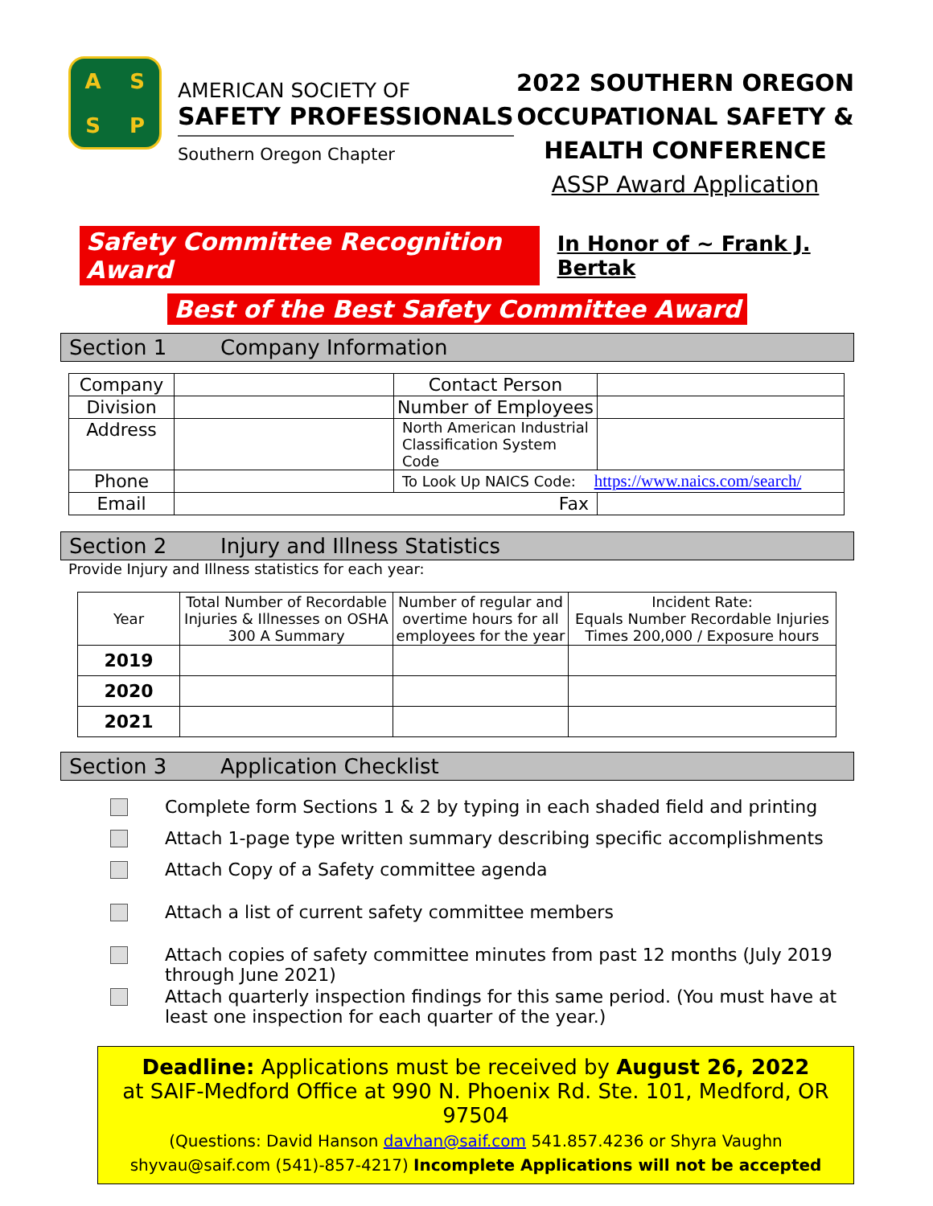ASSP
AMERICAN SOCIETY OF
SAFETY PROFESSIONALS
Southern Oregon Chapter
2022 SOUTHERN OREGON
OCCUPATIONAL SAFETY &
HEALTH CONFERENCE
ASSP Award Application
Safety Committee Recognition Award In Honor of ~ Frank J. Bertak
Best of the Best Safety Committee Award
Section 1 Company Information
| Company | | Contact Person | |
| Division | | Number of Employees | |
| Address | | North American Industrial Classification System Code | |
| Phone | | To Look Up NAICS Code: https://www.naics.com/search/ | |
| Email | Fax | | |
Section 2 Injury and Illness Statistics
Provide Injury and Illness statistics for each year:
| Year | Total Number of Recordable Injuries & Illnesses on OSHA 300 A Summary | Number of regular and overtime hours for all employees for the year | Incident Rate: Equals Number Recordable Injuries Times 200,000 / Exposure hours |
| 2019 | | | |
| 2020 | | | |
| 2021 | | | |
Section 3 Application Checklist
Complete form Sections 1 & 2 by typing in each shaded field and printing
Attach 1-page type written summary describing specific accomplishments
Attach Copy of a Safety committee agenda
Attach a list of current safety committee members
Attach copies of safety committee minutes from past 12 months (July 2019 through June 2021)
Attach quarterly inspection findings for this same period. (You must have at least one inspection for each quarter of the year.)
Deadline: Applications must be received by August 26, 2022
at SAIF-Medford Office at 990 N. Phoenix Rd. Ste. 101, Medford, OR 97504
(Questions: David Hanson davhan@saif.com 541.857.4236 or Shyra Vaughn shyvau@saif.com (541)-857-4217) Incomplete Applications will not be accepted